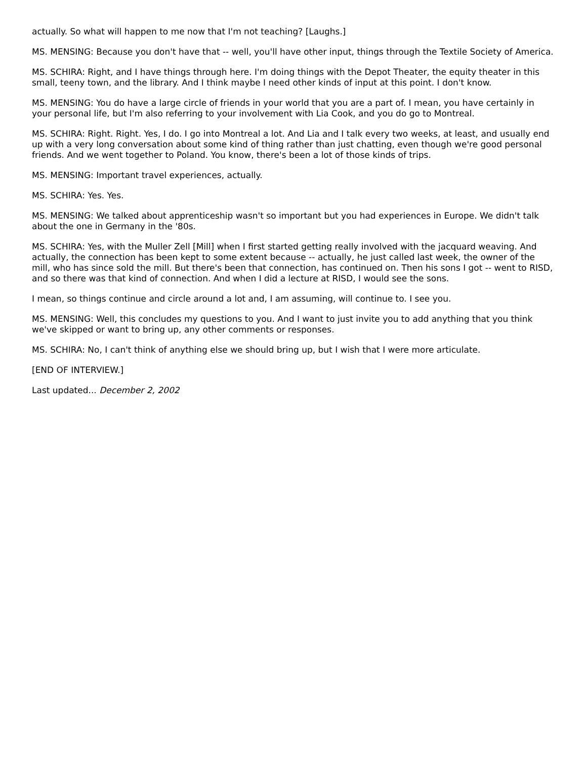actually. So what will happen to me now that I'm not teaching? [Laughs.]
MS. MENSING: Because you don't have that -- well, you'll have other input, things through the Textile Society of America.
MS. SCHIRA: Right, and I have things through here. I'm doing things with the Depot Theater, the equity theater in this small, teeny town, and the library. And I think maybe I need other kinds of input at this point. I don't know.
MS. MENSING: You do have a large circle of friends in your world that you are a part of. I mean, you have certainly in your personal life, but I'm also referring to your involvement with Lia Cook, and you do go to Montreal.
MS. SCHIRA: Right. Right. Yes, I do. I go into Montreal a lot. And Lia and I talk every two weeks, at least, and usually end up with a very long conversation about some kind of thing rather than just chatting, even though we're good personal friends. And we went together to Poland. You know, there's been a lot of those kinds of trips.
MS. MENSING: Important travel experiences, actually.
MS. SCHIRA: Yes. Yes.
MS. MENSING: We talked about apprenticeship wasn't so important but you had experiences in Europe. We didn't talk about the one in Germany in the '80s.
MS. SCHIRA: Yes, with the Muller Zell [Mill] when I first started getting really involved with the jacquard weaving. And actually, the connection has been kept to some extent because -- actually, he just called last week, the owner of the mill, who has since sold the mill. But there's been that connection, has continued on. Then his sons I got -- went to RISD, and so there was that kind of connection. And when I did a lecture at RISD, I would see the sons.
I mean, so things continue and circle around a lot and, I am assuming, will continue to. I see you.
MS. MENSING: Well, this concludes my questions to you. And I want to just invite you to add anything that you think we've skipped or want to bring up, any other comments or responses.
MS. SCHIRA: No, I can't think of anything else we should bring up, but I wish that I were more articulate.
[END OF INTERVIEW.]
Last updated... December 2, 2002